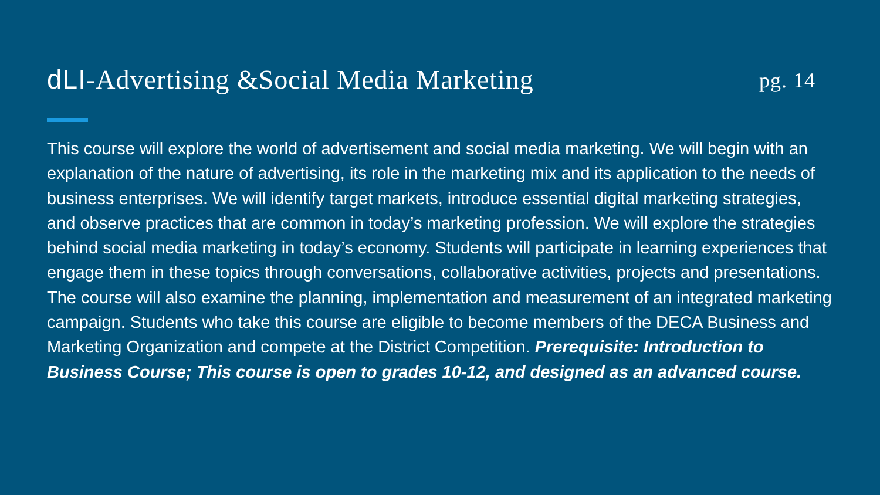dLI-Advertising &Social Media Marketing
pg. 14
This course will explore the world of advertisement and social media marketing. We will begin with an explanation of the nature of advertising, its role in the marketing mix and its application to the needs of business enterprises. We will identify target markets, introduce essential digital marketing strategies, and observe practices that are common in today’s marketing profession. We will explore the strategies behind social media marketing in today’s economy. Students will participate in learning experiences that engage them in these topics through conversations, collaborative activities, projects and presentations. The course will also examine the planning, implementation and measurement of an integrated marketing campaign. Students who take this course are eligible to become members of the DECA Business and Marketing Organization and compete at the District Competition. Prerequisite: Introduction to Business Course; This course is open to grades 10-12, and designed as an advanced course.